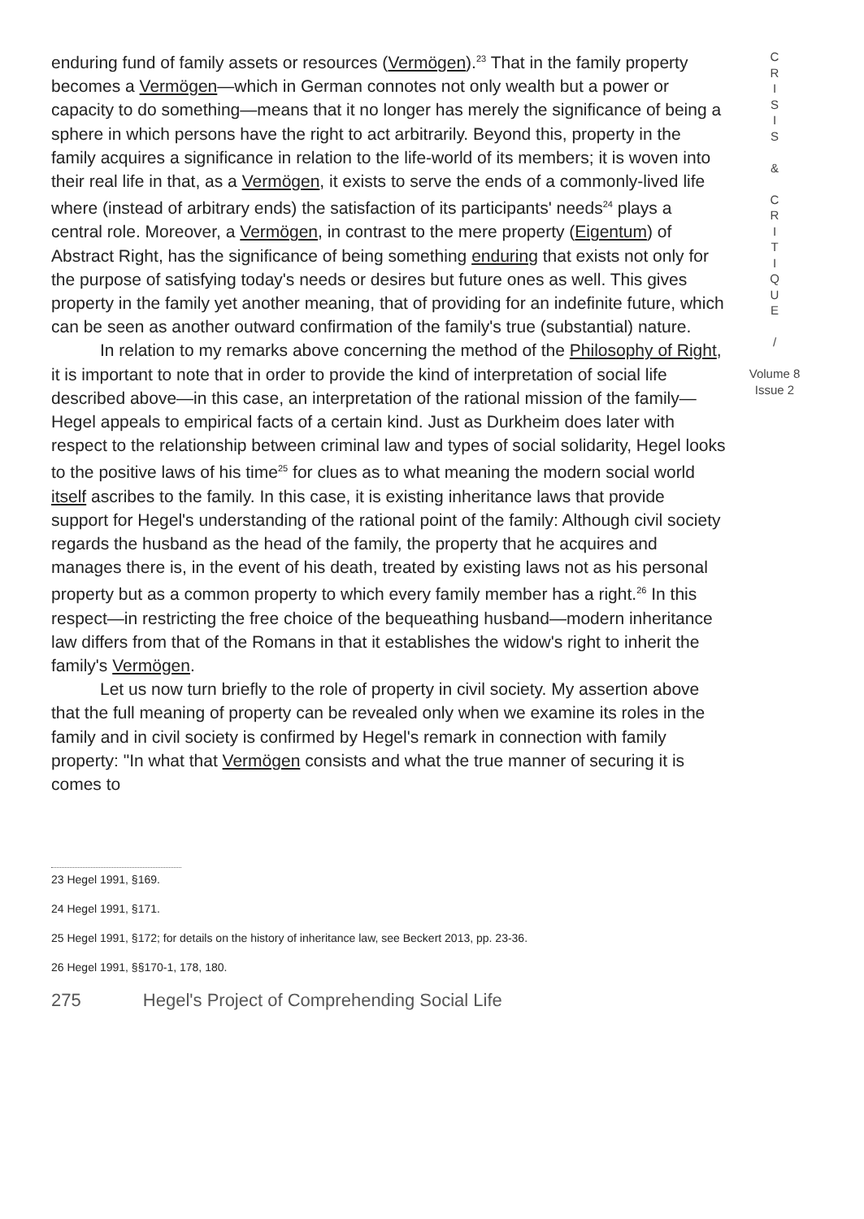enduring fund of family assets or resources (Vermögen).<sup>23</sup> That in the family property becomes a Vermögen—which in German connotes not only wealth but a power or capacity to do something—means that it no longer has merely the significance of being a sphere in which persons have the right to act arbitrarily. Beyond this, property in the family acquires a significance in relation to the life-world of its members; it is woven into their real life in that, as a Vermögen, it exists to serve the ends of a commonly-lived life where (instead of arbitrary ends) the satisfaction of its participants' needs<sup>24</sup> plays a central role. Moreover, a Vermögen, in contrast to the mere property (Eigentum) of Abstract Right, has the significance of being something enduring that exists not only for the purpose of satisfying today's needs or desires but future ones as well. This gives property in the family yet another meaning, that of providing for an indefinite future, which can be seen as another outward confirmation of the family's true (substantial) nature.
In relation to my remarks above concerning the method of the Philosophy of Right, it is important to note that in order to provide the kind of interpretation of social life described above—in this case, an interpretation of the rational mission of the family—Hegel appeals to empirical facts of a certain kind. Just as Durkheim does later with respect to the relationship between criminal law and types of social solidarity, Hegel looks to the positive laws of his time<sup>25</sup> for clues as to what meaning the modern social world itself ascribes to the family. In this case, it is existing inheritance laws that provide support for Hegel's understanding of the rational point of the family: Although civil society regards the husband as the head of the family, the property that he acquires and manages there is, in the event of his death, treated by existing laws not as his personal property but as a common property to which every family member has a right.<sup>26</sup> In this respect—in restricting the free choice of the bequeathing husband—modern inheritance law differs from that of the Romans in that it establishes the widow's right to inherit the family's Vermögen.
Let us now turn briefly to the role of property in civil society. My assertion above that the full meaning of property can be revealed only when we examine its roles in the family and in civil society is confirmed by Hegel's remark in connection with family property: "In what that Vermögen consists and what the true manner of securing it is comes to
23 Hegel 1991, §169.
24 Hegel 1991, §171.
25 Hegel 1991, §172; for details on the history of inheritance law, see Beckert 2013, pp. 23-36.
26 Hegel 1991, §§170-1, 178, 180.
275 Hegel's Project of Comprehending Social Life
C
R
I
S
I
S
&
C
R
I
T
I
Q
U
E
/
Volume 8
Issue 2